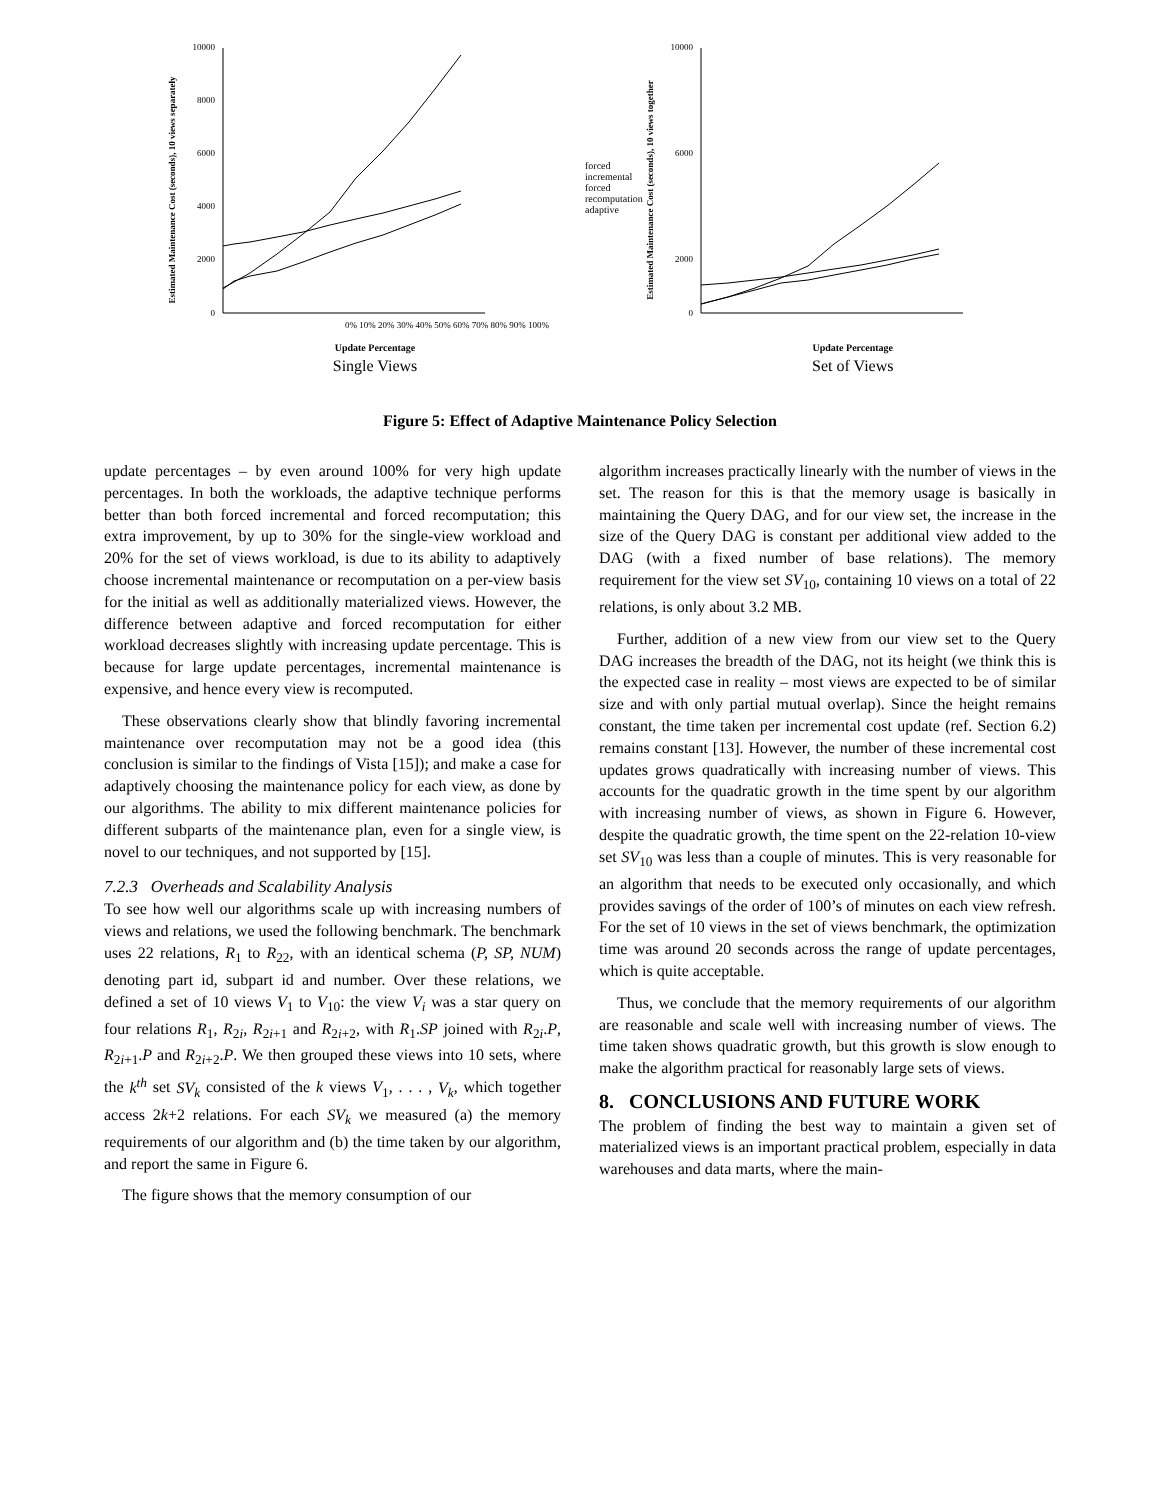Estimated Maintenance Cost (seconds), 10 views separately
10000
8000
6000
4000
2000
0
0% 10% 20% 30% 40% 50% 60% 70% 80% 90% 100%
Update Percentage
Single Views
forced incremental
forced recomputation
adaptive
Estimated Maintenance Cost (seconds), 10 views together
10000
6000
2000
0
Update Percentage
Set of Views
Figure 5: Effect of Adaptive Maintenance Policy Selection
update percentages – by even around 100% for very high update percentages. In both the workloads, the adaptive technique performs better than both forced incremental and forced recomputation; this extra improvement, by up to 30% for the single-view workload and 20% for the set of views workload, is due to its ability to adaptively choose incremental maintenance or recomputation on a per-view basis for the initial as well as additionally materialized views. However, the difference between adaptive and forced recomputation for either workload decreases slightly with increasing update percentage. This is because for large update percentages, incremental maintenance is expensive, and hence every view is recomputed.
These observations clearly show that blindly favoring incremental maintenance over recomputation may not be a good idea (this conclusion is similar to the findings of Vista [15]); and make a case for adaptively choosing the maintenance policy for each view, as done by our algorithms. The ability to mix different maintenance policies for different subparts of the maintenance plan, even for a single view, is novel to our techniques, and not supported by [15].
7.2.3 Overheads and Scalability Analysis
To see how well our algorithms scale up with increasing numbers of views and relations, we used the following benchmark. The benchmark uses 22 relations, R<sub>1</sub> to R<sub>22</sub>, with an identical schema (P, SP, NUM) denoting part id, subpart id and number. Over these relations, we defined a set of 10 views V<sub>1</sub> to V<sub>10</sub>: the view V<sub>i</sub> was a star query on four relations R<sub>1</sub>, R<sub>2i</sub>, R<sub>2i+1</sub> and R<sub>2i+2</sub>, with R<sub>1</sub>.SP joined with R<sub>2i</sub>.P, R<sub>2i+1</sub>.P and R<sub>2i+2</sub>.P. We then grouped these views into 10 sets, where the k<sup>th</sup> set SV<sub>k</sub> consisted of the k views V<sub>1</sub>, . . . , V<sub>k</sub>, which together access 2k+2 relations. For each SV<sub>k</sub> we measured (a) the memory requirements of our algorithm and (b) the time taken by our algorithm, and report the same in Figure 6.
The figure shows that the memory consumption of our
algorithm increases practically linearly with the number of views in the set. The reason for this is that the memory usage is basically in maintaining the Query DAG, and for our view set, the increase in the size of the Query DAG is constant per additional view added to the DAG (with a fixed number of base relations). The memory requirement for the view set SV<sub>10</sub>, containing 10 views on a total of 22 relations, is only about 3.2 MB.
Further, addition of a new view from our view set to the Query DAG increases the breadth of the DAG, not its height (we think this is the expected case in reality – most views are expected to be of similar size and with only partial mutual overlap). Since the height remains constant, the time taken per incremental cost update (ref. Section 6.2) remains constant [13]. However, the number of these incremental cost updates grows quadratically with increasing number of views. This accounts for the quadratic growth in the time spent by our algorithm with increasing number of views, as shown in Figure 6. However, despite the quadratic growth, the time spent on the 22-relation 10-view set SV<sub>10</sub> was less than a couple of minutes. This is very reasonable for an algorithm that needs to be executed only occasionally, and which provides savings of the order of 100’s of minutes on each view refresh. For the set of 10 views in the set of views benchmark, the optimization time was around 20 seconds across the range of update percentages, which is quite acceptable.
Thus, we conclude that the memory requirements of our algorithm are reasonable and scale well with increasing number of views. The time taken shows quadratic growth, but this growth is slow enough to make the algorithm practical for reasonably large sets of views.
8. CONCLUSIONS AND FUTURE WORK
The problem of finding the best way to maintain a given set of materialized views is an important practical problem, especially in data warehouses and data marts, where the main-